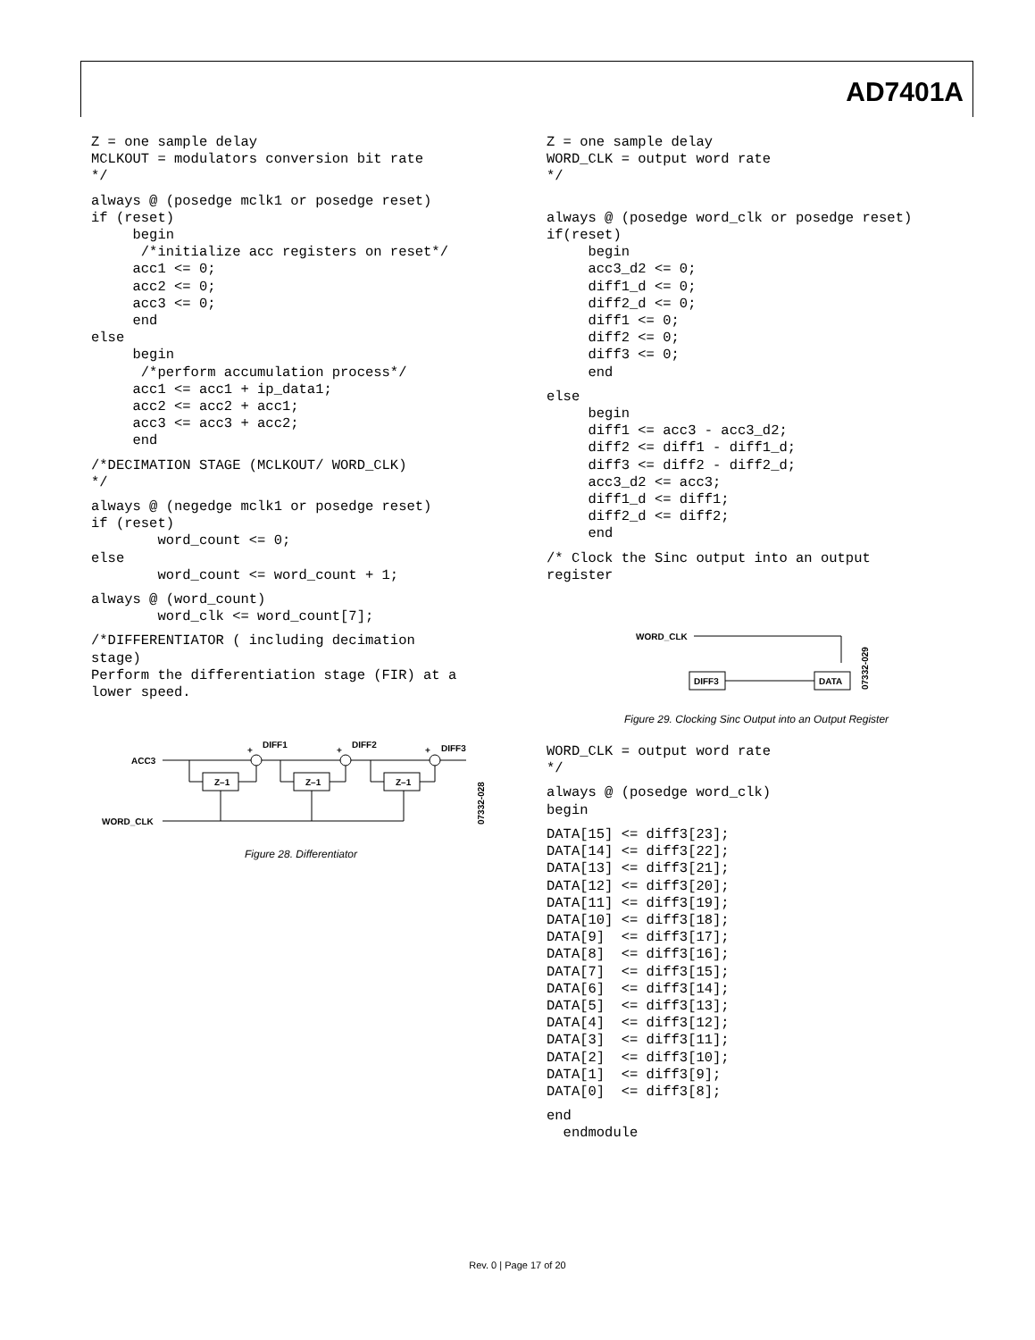AD7401A
Z = one sample delay
MCLKOUT = modulators conversion bit rate
*/
always @ (posedge mclk1 or posedge reset)
if (reset)
     begin
      /*initialize acc registers on reset*/
     acc1 <= 0;
     acc2 <= 0;
     acc3 <= 0;
     end
else
     begin
      /*perform accumulation process*/
     acc1 <= acc1 + ip_data1;
     acc2 <= acc2 + acc1;
     acc3 <= acc3 + acc2;
     end
/*DECIMATION STAGE (MCLKOUT/ WORD_CLK)
*/
always @ (negedge mclk1 or posedge reset)
if (reset)
        word_count <= 0;
else
        word_count <= word_count + 1;
always @ (word_count)
        word_clk <= word_count[7];
/*DIFFERENTIATOR ( including decimation
stage)
Perform the differentiation stage (FIR) at a
lower speed.
ACC3
WORD_CLK
DIFF1
DIFF2
DIFF3
Z–1
Z–1
Z–1
+
+
+
07332-028
Figure 28. Differentiator
Z = one sample delay
WORD_CLK = output word rate
*/
always @ (posedge word_clk or posedge reset)
if(reset)
     begin
     acc3_d2 <= 0;
     diff1_d <= 0;
     diff2_d <= 0;
     diff1 <= 0;
     diff2 <= 0;
     diff3 <= 0;
     end
else
     begin
     diff1 <= acc3 - acc3_d2;
     diff2 <= diff1 - diff1_d;
     diff3 <= diff2 - diff2_d;
     acc3_d2 <= acc3;
     diff1_d <= diff1;
     diff2_d <= diff2;
     end
/* Clock the Sinc output into an output
register
WORD_CLK
DIFF3
DATA
07332-029
Figure 29. Clocking Sinc Output into an Output Register
WORD_CLK = output word rate
*/
always @ (posedge word_clk)
begin
DATA[15] <= diff3[23];
DATA[14] <= diff3[22];
DATA[13] <= diff3[21];
DATA[12] <= diff3[20];
DATA[11] <= diff3[19];
DATA[10] <= diff3[18];
DATA[9]  <= diff3[17];
DATA[8]  <= diff3[16];
DATA[7]  <= diff3[15];
DATA[6]  <= diff3[14];
DATA[5]  <= diff3[13];
DATA[4]  <= diff3[12];
DATA[3]  <= diff3[11];
DATA[2]  <= diff3[10];
DATA[1]  <= diff3[9];
DATA[0]  <= diff3[8];
end
  endmodule
Rev. 0 | Page 17 of 20